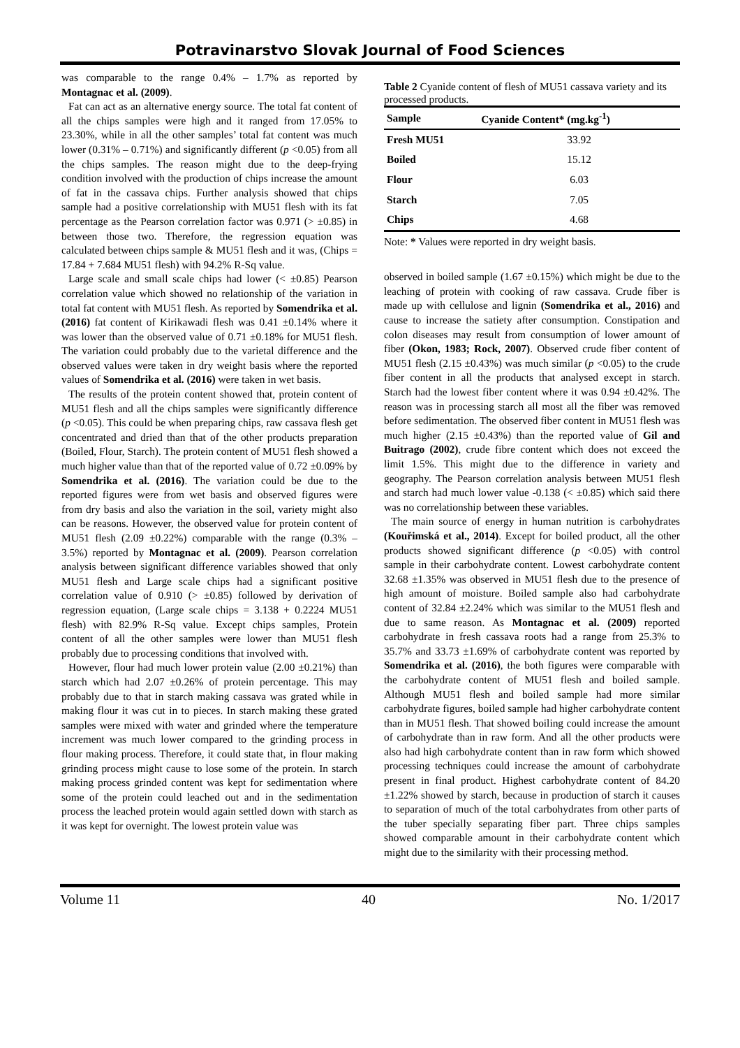Potravinarstvo Slovak Journal of Food Sciences
was comparable to the range 0.4% – 1.7% as reported by Montagnac et al. (2009).
Fat can act as an alternative energy source. The total fat content of all the chips samples were high and it ranged from 17.05% to 23.30%, while in all the other samples’ total fat content was much lower (0.31% – 0.71%) and significantly different (p <0.05) from all the chips samples. The reason might due to the deep-frying condition involved with the production of chips increase the amount of fat in the cassava chips. Further analysis showed that chips sample had a positive correlationship with MU51 flesh with its fat percentage as the Pearson correlation factor was 0.971 (> ±0.85) in between those two. Therefore, the regression equation was calculated between chips sample & MU51 flesh and it was, (Chips = 17.84 + 7.684 MU51 flesh) with 94.2% R-Sq value.
Large scale and small scale chips had lower (< ±0.85) Pearson correlation value which showed no relationship of the variation in total fat content with MU51 flesh. As reported by Somendrika et al. (2016) fat content of Kirikawadi flesh was 0.41 ±0.14% where it was lower than the observed value of 0.71 ±0.18% for MU51 flesh. The variation could probably due to the varietal difference and the observed values were taken in dry weight basis where the reported values of Somendrika et al. (2016) were taken in wet basis.
The results of the protein content showed that, protein content of MU51 flesh and all the chips samples were significantly difference (p <0.05). This could be when preparing chips, raw cassava flesh get concentrated and dried than that of the other products preparation (Boiled, Flour, Starch). The protein content of MU51 flesh showed a much higher value than that of the reported value of 0.72 ±0.09% by Somendrika et al. (2016). The variation could be due to the reported figures were from wet basis and observed figures were from dry basis and also the variation in the soil, variety might also can be reasons. However, the observed value for protein content of MU51 flesh (2.09 ±0.22%) comparable with the range (0.3% – 3.5%) reported by Montagnac et al. (2009). Pearson correlation analysis between significant difference variables showed that only MU51 flesh and Large scale chips had a significant positive correlation value of 0.910 (> ±0.85) followed by derivation of regression equation, (Large scale chips = 3.138 + 0.2224 MU51 flesh) with 82.9% R-Sq value. Except chips samples, Protein content of all the other samples were lower than MU51 flesh probably due to processing conditions that involved with.
However, flour had much lower protein value (2.00 ±0.21%) than starch which had 2.07 ±0.26% of protein percentage. This may probably due to that in starch making cassava was grated while in making flour it was cut in to pieces. In starch making these grated samples were mixed with water and grinded where the temperature increment was much lower compared to the grinding process in flour making process. Therefore, it could state that, in flour making grinding process might cause to lose some of the protein. In starch making process grinded content was kept for sedimentation where some of the protein could leached out and in the sedimentation process the leached protein would again settled down with starch as it was kept for overnight. The lowest protein value was
Table 2 Cyanide content of flesh of MU51 cassava variety and its processed products.
| Sample | Cyanide Content* (mg.kg<sup>-1</sup>) |
| --- | --- |
| Fresh MU51 | 33.92 |
| Boiled | 15.12 |
| Flour | 6.03 |
| Starch | 7.05 |
| Chips | 4.68 |
Note: * Values were reported in dry weight basis.
observed in boiled sample (1.67 ±0.15%) which might be due to the leaching of protein with cooking of raw cassava. Crude fiber is made up with cellulose and lignin (Somendrika et al., 2016) and cause to increase the satiety after consumption. Constipation and colon diseases may result from consumption of lower amount of fiber (Okon, 1983; Rock, 2007). Observed crude fiber content of MU51 flesh (2.15 ±0.43%) was much similar (p <0.05) to the crude fiber content in all the products that analysed except in starch. Starch had the lowest fiber content where it was 0.94 ±0.42%. The reason was in processing starch all most all the fiber was removed before sedimentation. The observed fiber content in MU51 flesh was much higher (2.15 ±0.43%) than the reported value of Gil and Buitrago (2002), crude fibre content which does not exceed the limit 1.5%. This might due to the difference in variety and geography. The Pearson correlation analysis between MU51 flesh and starch had much lower value -0.138 (< ±0.85) which said there was no correlationship between these variables.
The main source of energy in human nutrition is carbohydrates (Kouřimská et al., 2014). Except for boiled product, all the other products showed significant difference (p <0.05) with control sample in their carbohydrate content. Lowest carbohydrate content 32.68 ±1.35% was observed in MU51 flesh due to the presence of high amount of moisture. Boiled sample also had carbohydrate content of 32.84 ±2.24% which was similar to the MU51 flesh and due to same reason. As Montagnac et al. (2009) reported carbohydrate in fresh cassava roots had a range from 25.3% to 35.7% and 33.73 ±1.69% of carbohydrate content was reported by Somendrika et al. (2016), the both figures were comparable with the carbohydrate content of MU51 flesh and boiled sample. Although MU51 flesh and boiled sample had more similar carbohydrate figures, boiled sample had higher carbohydrate content than in MU51 flesh. That showed boiling could increase the amount of carbohydrate than in raw form. And all the other products were also had high carbohydrate content than in raw form which showed processing techniques could increase the amount of carbohydrate present in final product. Highest carbohydrate content of 84.20 ±1.22% showed by starch, because in production of starch it causes to separation of much of the total carbohydrates from other parts of the tuber specially separating fiber part. Three chips samples showed comparable amount in their carbohydrate content which might due to the similarity with their processing method.
Volume 11 40 No. 1/2017